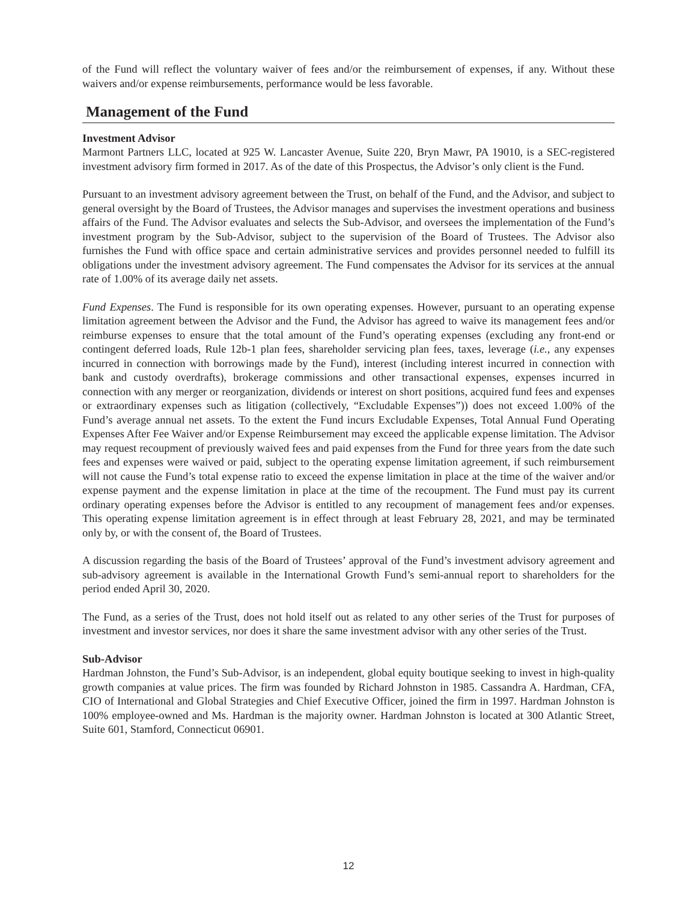of the Fund will reflect the voluntary waiver of fees and/or the reimbursement of expenses, if any. Without these waivers and/or expense reimbursements, performance would be less favorable.
Management of the Fund
Investment Advisor
Marmont Partners LLC, located at 925 W. Lancaster Avenue, Suite 220, Bryn Mawr, PA 19010, is a SEC-registered investment advisory firm formed in 2017. As of the date of this Prospectus, the Advisor’s only client is the Fund.
Pursuant to an investment advisory agreement between the Trust, on behalf of the Fund, and the Advisor, and subject to general oversight by the Board of Trustees, the Advisor manages and supervises the investment operations and business affairs of the Fund. The Advisor evaluates and selects the Sub-Advisor, and oversees the implementation of the Fund’s investment program by the Sub-Advisor, subject to the supervision of the Board of Trustees. The Advisor also furnishes the Fund with office space and certain administrative services and provides personnel needed to fulfill its obligations under the investment advisory agreement. The Fund compensates the Advisor for its services at the annual rate of 1.00% of its average daily net assets.
Fund Expenses. The Fund is responsible for its own operating expenses. However, pursuant to an operating expense limitation agreement between the Advisor and the Fund, the Advisor has agreed to waive its management fees and/or reimburse expenses to ensure that the total amount of the Fund’s operating expenses (excluding any front-end or contingent deferred loads, Rule 12b-1 plan fees, shareholder servicing plan fees, taxes, leverage (i.e., any expenses incurred in connection with borrowings made by the Fund), interest (including interest incurred in connection with bank and custody overdrafts), brokerage commissions and other transactional expenses, expenses incurred in connection with any merger or reorganization, dividends or interest on short positions, acquired fund fees and expenses or extraordinary expenses such as litigation (collectively, “Excludable Expenses”)) does not exceed 1.00% of the Fund’s average annual net assets. To the extent the Fund incurs Excludable Expenses, Total Annual Fund Operating Expenses After Fee Waiver and/or Expense Reimbursement may exceed the applicable expense limitation. The Advisor may request recoupment of previously waived fees and paid expenses from the Fund for three years from the date such fees and expenses were waived or paid, subject to the operating expense limitation agreement, if such reimbursement will not cause the Fund’s total expense ratio to exceed the expense limitation in place at the time of the waiver and/or expense payment and the expense limitation in place at the time of the recoupment. The Fund must pay its current ordinary operating expenses before the Advisor is entitled to any recoupment of management fees and/or expenses. This operating expense limitation agreement is in effect through at least February 28, 2021, and may be terminated only by, or with the consent of, the Board of Trustees.
A discussion regarding the basis of the Board of Trustees’ approval of the Fund’s investment advisory agreement and sub-advisory agreement is available in the International Growth Fund’s semi-annual report to shareholders for the period ended April 30, 2020.
The Fund, as a series of the Trust, does not hold itself out as related to any other series of the Trust for purposes of investment and investor services, nor does it share the same investment advisor with any other series of the Trust.
Sub-Advisor
Hardman Johnston, the Fund’s Sub-Advisor, is an independent, global equity boutique seeking to invest in high-quality growth companies at value prices. The firm was founded by Richard Johnston in 1985. Cassandra A. Hardman, CFA, CIO of International and Global Strategies and Chief Executive Officer, joined the firm in 1997. Hardman Johnston is 100% employee-owned and Ms. Hardman is the majority owner. Hardman Johnston is located at 300 Atlantic Street, Suite 601, Stamford, Connecticut 06901.
12